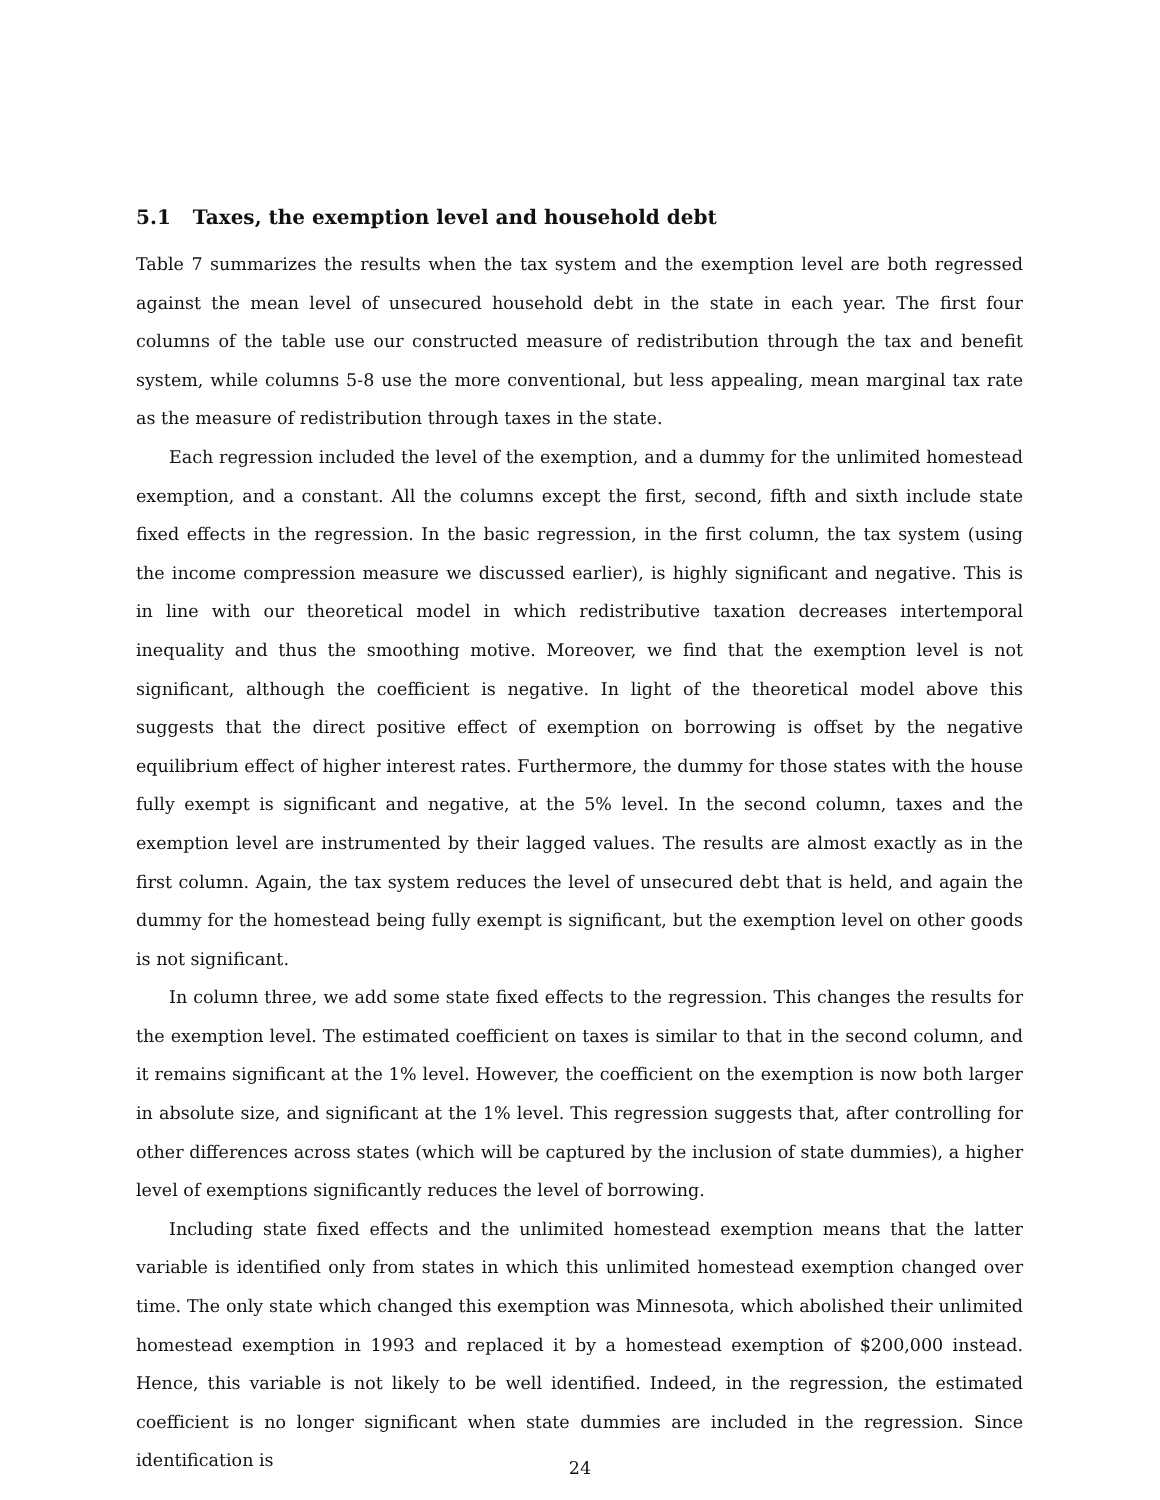5.1 Taxes, the exemption level and household debt
Table 7 summarizes the results when the tax system and the exemption level are both regressed against the mean level of unsecured household debt in the state in each year. The first four columns of the table use our constructed measure of redistribution through the tax and benefit system, while columns 5-8 use the more conventional, but less appealing, mean marginal tax rate as the measure of redistribution through taxes in the state.
Each regression included the level of the exemption, and a dummy for the unlimited homestead exemption, and a constant. All the columns except the first, second, fifth and sixth include state fixed effects in the regression. In the basic regression, in the first column, the tax system (using the income compression measure we discussed earlier), is highly significant and negative. This is in line with our theoretical model in which redistributive taxation decreases intertemporal inequality and thus the smoothing motive. Moreover, we find that the exemption level is not significant, although the coefficient is negative. In light of the theoretical model above this suggests that the direct positive effect of exemption on borrowing is offset by the negative equilibrium effect of higher interest rates. Furthermore, the dummy for those states with the house fully exempt is significant and negative, at the 5% level. In the second column, taxes and the exemption level are instrumented by their lagged values. The results are almost exactly as in the first column. Again, the tax system reduces the level of unsecured debt that is held, and again the dummy for the homestead being fully exempt is significant, but the exemption level on other goods is not significant.
In column three, we add some state fixed effects to the regression. This changes the results for the exemption level. The estimated coefficient on taxes is similar to that in the second column, and it remains significant at the 1% level. However, the coefficient on the exemption is now both larger in absolute size, and significant at the 1% level. This regression suggests that, after controlling for other differences across states (which will be captured by the inclusion of state dummies), a higher level of exemptions significantly reduces the level of borrowing.
Including state fixed effects and the unlimited homestead exemption means that the latter variable is identified only from states in which this unlimited homestead exemption changed over time. The only state which changed this exemption was Minnesota, which abolished their unlimited homestead exemption in 1993 and replaced it by a homestead exemption of $200,000 instead. Hence, this variable is not likely to be well identified. Indeed, in the regression, the estimated coefficient is no longer significant when state dummies are included in the regression. Since identification is
24